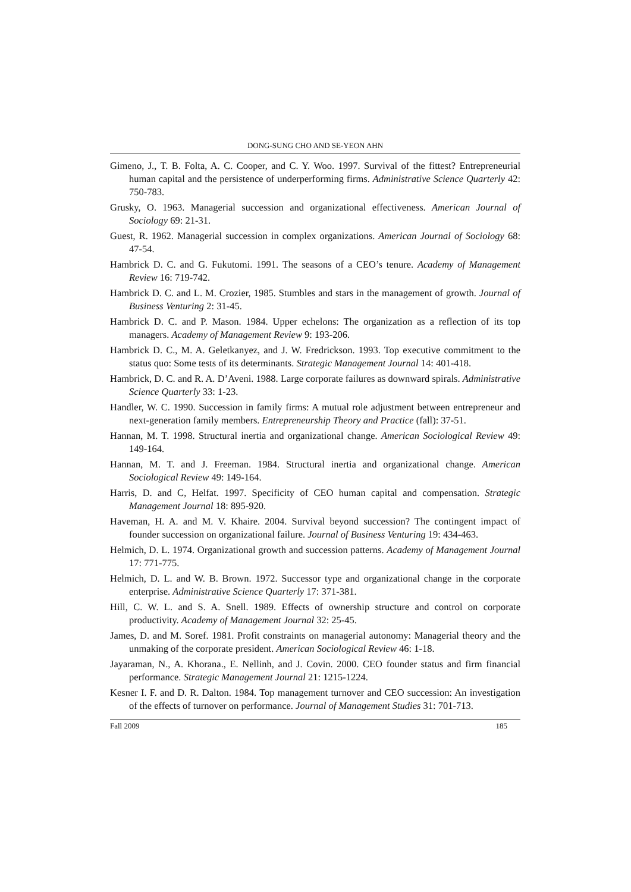DONG-SUNG CHO AND SE-YEON AHN
Gimeno, J., T. B. Folta, A. C. Cooper, and C. Y. Woo. 1997. Survival of the fittest? Entrepreneurial human capital and the persistence of underperforming firms. Administrative Science Quarterly 42: 750-783.
Grusky, O. 1963. Managerial succession and organizational effectiveness. American Journal of Sociology 69: 21-31.
Guest, R. 1962. Managerial succession in complex organizations. American Journal of Sociology 68: 47-54.
Hambrick D. C. and G. Fukutomi. 1991. The seasons of a CEO’s tenure. Academy of Management Review 16: 719-742.
Hambrick D. C. and L. M. Crozier, 1985. Stumbles and stars in the management of growth. Journal of Business Venturing 2: 31-45.
Hambrick D. C. and P. Mason. 1984. Upper echelons: The organization as a reflection of its top managers. Academy of Management Review 9: 193-206.
Hambrick D. C., M. A. Geletkanyez, and J. W. Fredrickson. 1993. Top executive commitment to the status quo: Some tests of its determinants. Strategic Management Journal 14: 401-418.
Hambrick, D. C. and R. A. D’Aveni. 1988. Large corporate failures as downward spirals. Administrative Science Quarterly 33: 1-23.
Handler, W. C. 1990. Succession in family firms: A mutual role adjustment between entrepreneur and next-generation family members. Entrepreneurship Theory and Practice (fall): 37-51.
Hannan, M. T. 1998. Structural inertia and organizational change. American Sociological Review 49: 149-164.
Hannan, M. T. and J. Freeman. 1984. Structural inertia and organizational change. American Sociological Review 49: 149-164.
Harris, D. and C, Helfat. 1997. Specificity of CEO human capital and compensation. Strategic Management Journal 18: 895-920.
Haveman, H. A. and M. V. Khaire. 2004. Survival beyond succession? The contingent impact of founder succession on organizational failure. Journal of Business Venturing 19: 434-463.
Helmich, D. L. 1974. Organizational growth and succession patterns. Academy of Management Journal 17: 771-775.
Helmich, D. L. and W. B. Brown. 1972. Successor type and organizational change in the corporate enterprise. Administrative Science Quarterly 17: 371-381.
Hill, C. W. L. and S. A. Snell. 1989. Effects of ownership structure and control on corporate productivity. Academy of Management Journal 32: 25-45.
James, D. and M. Soref. 1981. Profit constraints on managerial autonomy: Managerial theory and the unmaking of the corporate president. American Sociological Review 46: 1-18.
Jayaraman, N., A. Khorana., E. Nellinh, and J. Covin. 2000. CEO founder status and firm financial performance. Strategic Management Journal 21: 1215-1224.
Kesner I. F. and D. R. Dalton. 1984. Top management turnover and CEO succession: An investigation of the effects of turnover on performance. Journal of Management Studies 31: 701-713.
Fall 2009 185